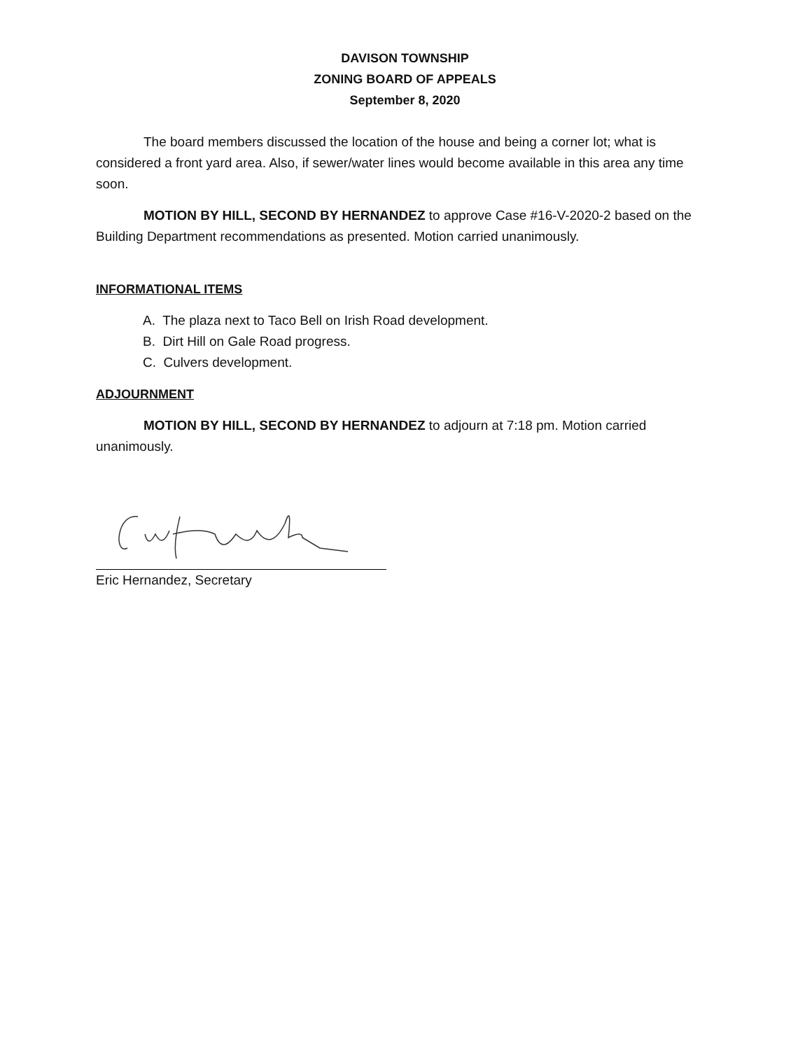DAVISON TOWNSHIP
ZONING BOARD OF APPEALS
September 8, 2020
The board members discussed the location of the house and being a corner lot; what is considered a front yard area. Also, if sewer/water lines would become available in this area any time soon.
MOTION BY HILL, SECOND BY HERNANDEZ to approve Case #16-V-2020-2 based on the Building Department recommendations as presented. Motion carried unanimously.
INFORMATIONAL ITEMS
A. The plaza next to Taco Bell on Irish Road development.
B. Dirt Hill on Gale Road progress.
C. Culvers development.
ADJOURNMENT
MOTION BY HILL, SECOND BY HERNANDEZ to adjourn at 7:18 pm. Motion carried unanimously.
Eric Hernandez, Secretary